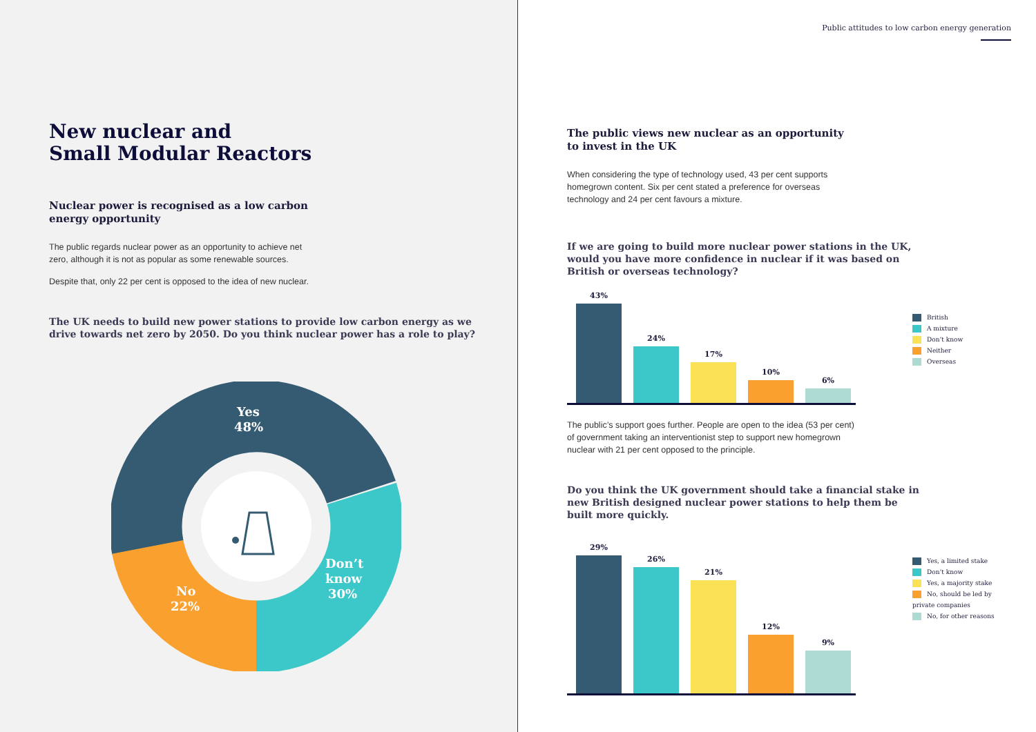New nuclear and
Small Modular Reactors
Nuclear power is recognised as a low carbon
energy opportunity
The public regards nuclear power as an opportunity to achieve net
zero, although it is not as popular as some renewable sources.
Despite that, only 22 per cent is opposed to the idea of new nuclear.
The UK needs to build new power stations to provide low carbon energy as we
drive towards net zero by 2050. Do you think nuclear power has a role to play?
Yes
48%
Don’t
know
30%
No
22%
Public attitudes to low carbon energy generation
The public views new nuclear as an opportunity
to invest in the UK
When considering the type of technology used, 43 per cent supports
homegrown content. Six per cent stated a preference for overseas
technology and 24 per cent favours a mixture.
If we are going to build more nuclear power stations in the UK,
would you have more confidence in nuclear if it was based on
British or overseas technology?
43%
24%
17%
10%
6%
British
A mixture
Don’t know
Neither
Overseas
The public’s support goes further. People are open to the idea (53 per cent)
of government taking an interventionist step to support new homegrown
nuclear with 21 per cent opposed to the principle.
Do you think the UK government should take a financial stake in
new British designed nuclear power stations to help them be
built more quickly.
29%
26%
21%
12%
9%
Yes, a limited stake
Don’t know
Yes, a majority stake
No, should be led by private companies
No, for other reasons